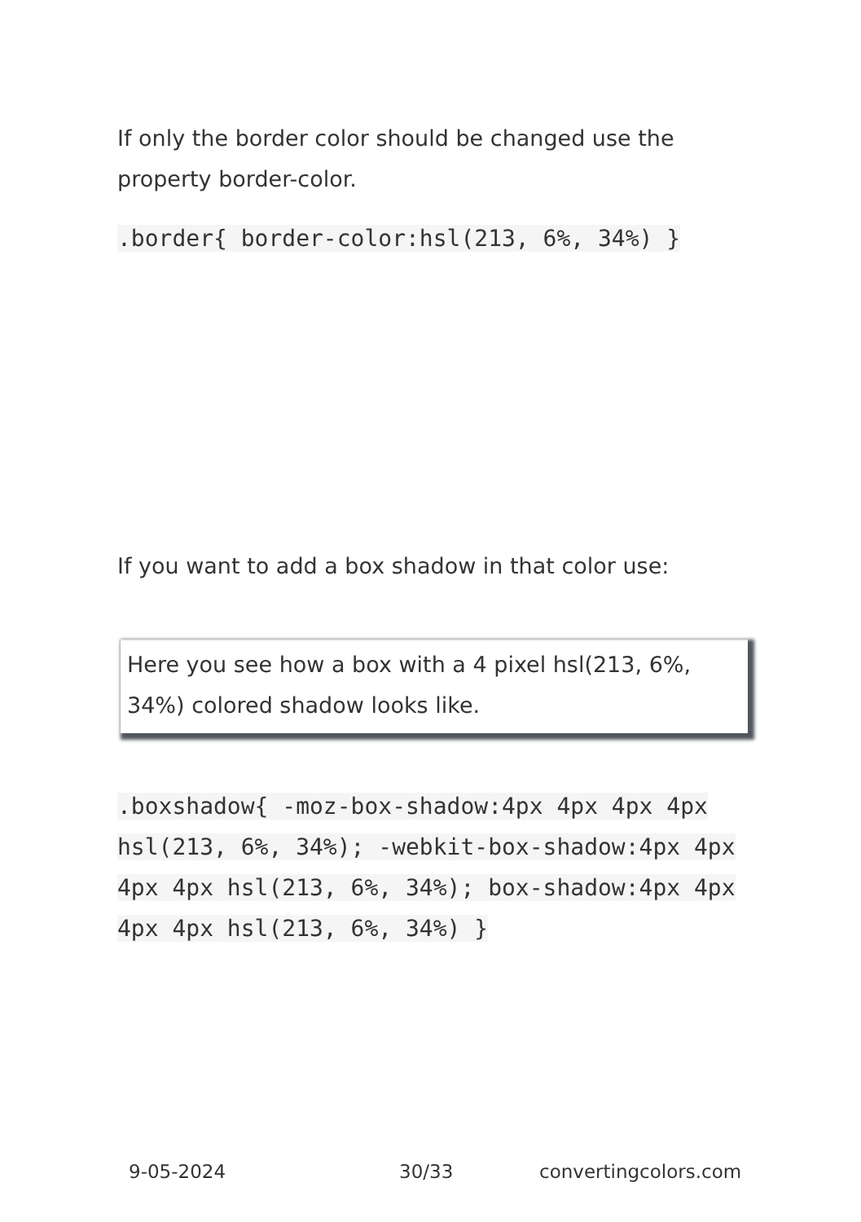If only the border color should be changed use the property border-color.
.border{ border-color:hsl(213, 6%, 34%) }
If you want to add a box shadow in that color use:
Here you see how a box with a 4 pixel hsl(213, 6%, 34%) colored shadow looks like.
.boxshadow{ -moz-box-shadow:4px 4px 4px 4px hsl(213, 6%, 34%); -webkit-box-shadow:4px 4px 4px 4px hsl(213, 6%, 34%); box-shadow:4px 4px 4px 4px hsl(213, 6%, 34%) }
9-05-2024 30/33 convertingcolors.com